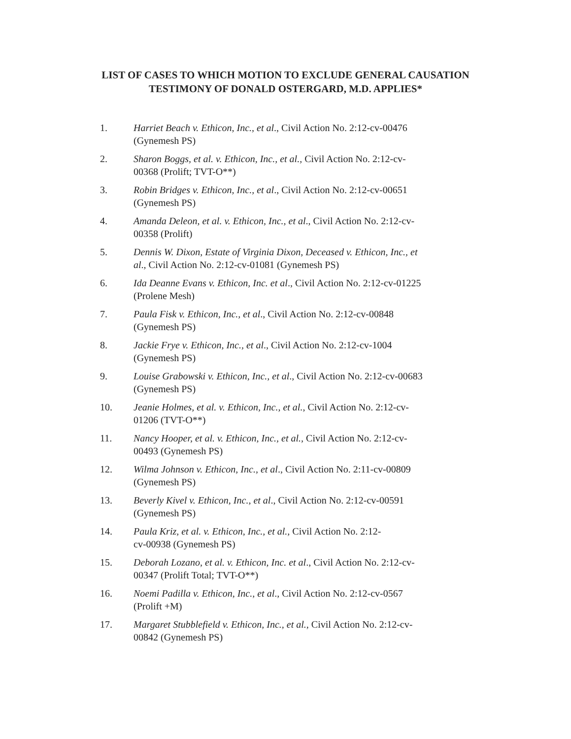LIST OF CASES TO WHICH MOTION TO EXCLUDE GENERAL CAUSATION
TESTIMONY OF DONALD OSTERGARD, M.D. APPLIES*
1. Harriet Beach v. Ethicon, Inc., et al., Civil Action No. 2:12-cv-00476
(Gynemesh PS)
2. Sharon Boggs, et al. v. Ethicon, Inc., et al., Civil Action No. 2:12-cv-
00368 (Prolift; TVT-O**)
3. Robin Bridges v. Ethicon, Inc., et al., Civil Action No. 2:12-cv-00651
(Gynemesh PS)
4. Amanda Deleon, et al. v. Ethicon, Inc., et al., Civil Action No. 2:12-cv-
00358 (Prolift)
5. Dennis W. Dixon, Estate of Virginia Dixon, Deceased v. Ethicon, Inc., et
al., Civil Action No. 2:12-cv-01081 (Gynemesh PS)
6. Ida Deanne Evans v. Ethicon, Inc. et al., Civil Action No. 2:12-cv-01225
(Prolene Mesh)
7. Paula Fisk v. Ethicon, Inc., et al., Civil Action No. 2:12-cv-00848
(Gynemesh PS)
8. Jackie Frye v. Ethicon, Inc., et al., Civil Action No. 2:12-cv-1004
(Gynemesh PS)
9. Louise Grabowski v. Ethicon, Inc., et al., Civil Action No. 2:12-cv-00683
(Gynemesh PS)
10. Jeanie Holmes, et al. v. Ethicon, Inc., et al., Civil Action No. 2:12-cv-
01206 (TVT-O**)
11. Nancy Hooper, et al. v. Ethicon, Inc., et al., Civil Action No. 2:12-cv-
00493 (Gynemesh PS)
12. Wilma Johnson v. Ethicon, Inc., et al., Civil Action No. 2:11-cv-00809
(Gynemesh PS)
13. Beverly Kivel v. Ethicon, Inc., et al., Civil Action No. 2:12-cv-00591
(Gynemesh PS)
14. Paula Kriz, et al. v. Ethicon, Inc., et al., Civil Action No. 2:12-
cv-00938 (Gynemesh PS)
15. Deborah Lozano, et al. v. Ethicon, Inc. et al., Civil Action No. 2:12-cv-
00347 (Prolift Total; TVT-O**)
16. Noemi Padilla v. Ethicon, Inc., et al., Civil Action No. 2:12-cv-0567
(Prolift +M)
17. Margaret Stubblefield v. Ethicon, Inc., et al., Civil Action No. 2:12-cv-
00842 (Gynemesh PS)